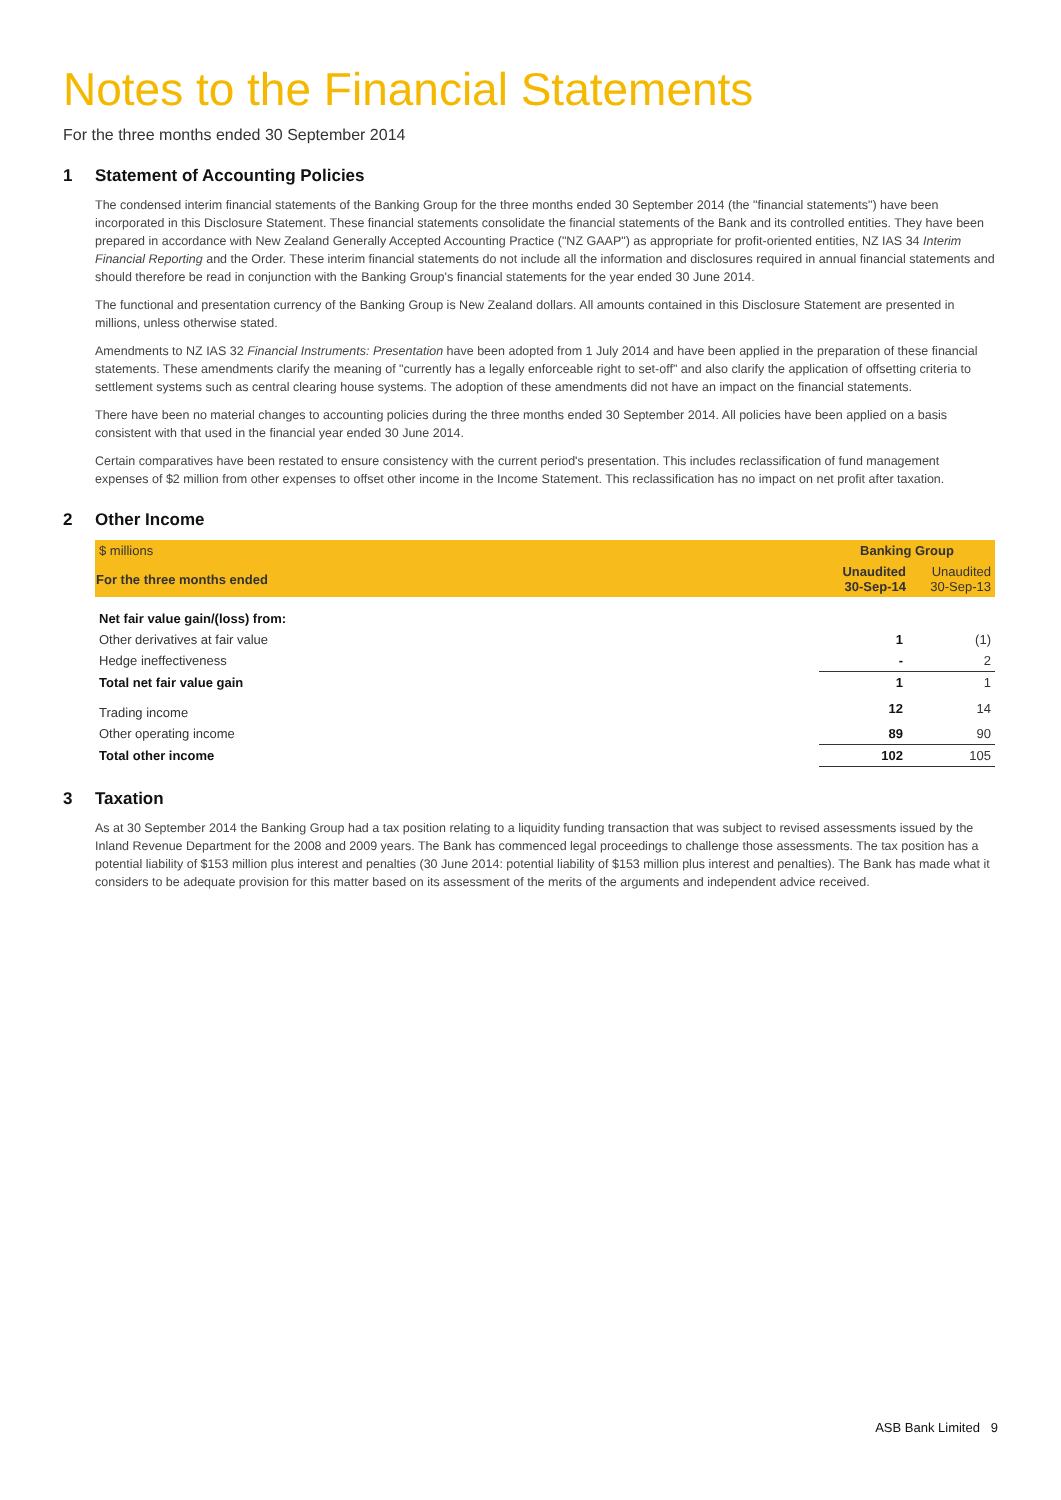Notes to the Financial Statements
For the three months ended 30 September 2014
1 Statement of Accounting Policies
The condensed interim financial statements of the Banking Group for the three months ended 30 September 2014 (the "financial statements") have been incorporated in this Disclosure Statement. These financial statements consolidate the financial statements of the Bank and its controlled entities. They have been prepared in accordance with New Zealand Generally Accepted Accounting Practice ("NZ GAAP") as appropriate for profit-oriented entities, NZ IAS 34 Interim Financial Reporting and the Order. These interim financial statements do not include all the information and disclosures required in annual financial statements and should therefore be read in conjunction with the Banking Group's financial statements for the year ended 30 June 2014.
The functional and presentation currency of the Banking Group is New Zealand dollars. All amounts contained in this Disclosure Statement are presented in millions, unless otherwise stated.
Amendments to NZ IAS 32 Financial Instruments: Presentation have been adopted from 1 July 2014 and have been applied in the preparation of these financial statements. These amendments clarify the meaning of "currently has a legally enforceable right to set-off" and also clarify the application of offsetting criteria to settlement systems such as central clearing house systems. The adoption of these amendments did not have an impact on the financial statements.
There have been no material changes to accounting policies during the three months ended 30 September 2014. All policies have been applied on a basis consistent with that used in the financial year ended 30 June 2014.
Certain comparatives have been restated to ensure consistency with the current period's presentation. This includes reclassification of fund management expenses of $2 million from other expenses to offset other income in the Income Statement. This reclassification has no impact on net profit after taxation.
2 Other Income
| $ millions | Banking Group | |
| For the three months ended | Unaudited 30-Sep-14 | Unaudited 30-Sep-13 |
| Net fair value gain/(loss) from: | | |
| Other derivatives at fair value | 1 | (1) |
| Hedge ineffectiveness | - | 2 |
| Total net fair value gain | 1 | 1 |
| Trading income | 12 | 14 |
| Other operating income | 89 | 90 |
| Total other income | 102 | 105 |
3 Taxation
As at 30 September 2014 the Banking Group had a tax position relating to a liquidity funding transaction that was subject to revised assessments issued by the Inland Revenue Department for the 2008 and 2009 years. The Bank has commenced legal proceedings to challenge those assessments. The tax position has a potential liability of $153 million plus interest and penalties (30 June 2014: potential liability of $153 million plus interest and penalties). The Bank has made what it considers to be adequate provision for this matter based on its assessment of the merits of the arguments and independent advice received.
ASB Bank Limited 9